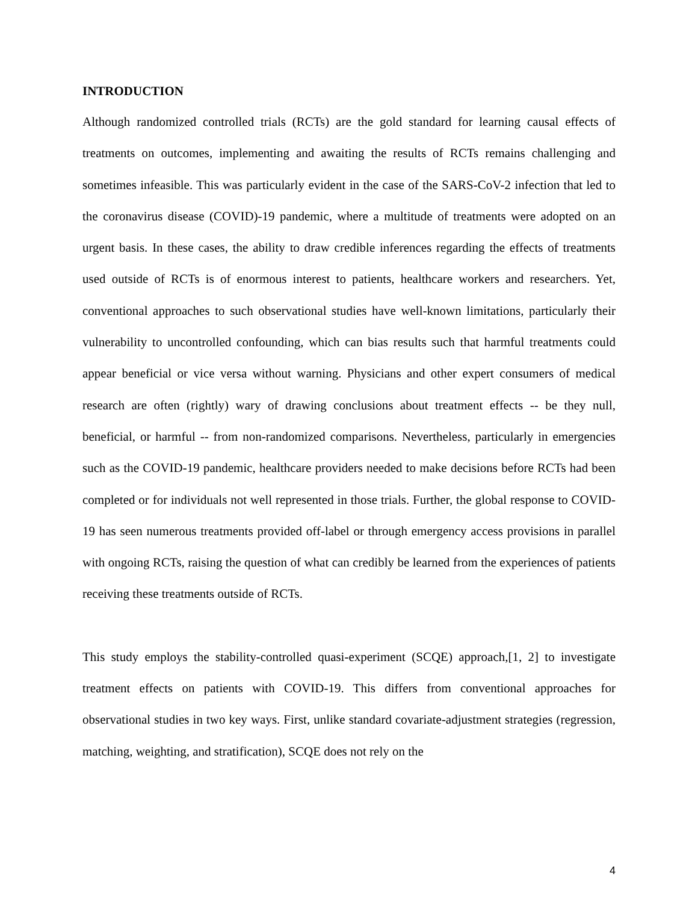INTRODUCTION
Although randomized controlled trials (RCTs) are the gold standard for learning causal effects of treatments on outcomes, implementing and awaiting the results of RCTs remains challenging and sometimes infeasible. This was particularly evident in the case of the SARS-CoV-2 infection that led to the coronavirus disease (COVID)-19 pandemic, where a multitude of treatments were adopted on an urgent basis. In these cases, the ability to draw credible inferences regarding the effects of treatments used outside of RCTs is of enormous interest to patients, healthcare workers and researchers. Yet, conventional approaches to such observational studies have well-known limitations, particularly their vulnerability to uncontrolled confounding, which can bias results such that harmful treatments could appear beneficial or vice versa without warning. Physicians and other expert consumers of medical research are often (rightly) wary of drawing conclusions about treatment effects -- be they null, beneficial, or harmful -- from non-randomized comparisons. Nevertheless, particularly in emergencies such as the COVID-19 pandemic, healthcare providers needed to make decisions before RCTs had been completed or for individuals not well represented in those trials. Further, the global response to COVID-19 has seen numerous treatments provided off-label or through emergency access provisions in parallel with ongoing RCTs, raising the question of what can credibly be learned from the experiences of patients receiving these treatments outside of RCTs.
This study employs the stability-controlled quasi-experiment (SCQE) approach,[1, 2] to investigate treatment effects on patients with COVID-19. This differs from conventional approaches for observational studies in two key ways. First, unlike standard covariate-adjustment strategies (regression, matching, weighting, and stratification), SCQE does not rely on the
4